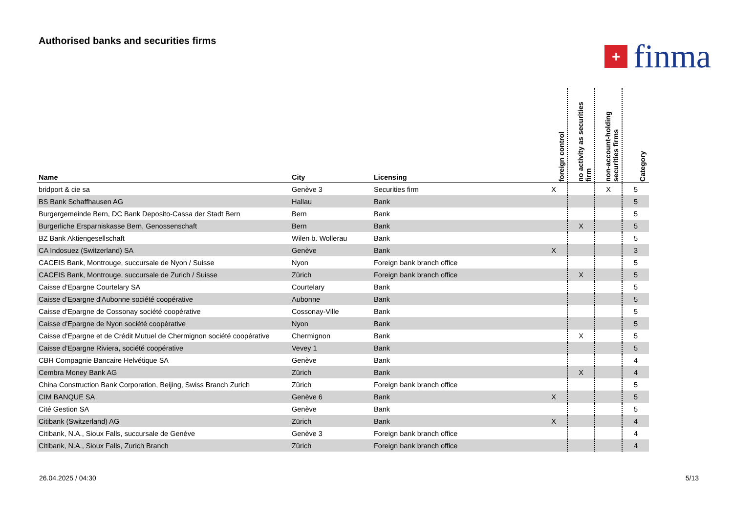Authorised banks and securities firms
+
finma
| Name | City | Licensing | foreign control | no activity as securities firm | non-account-holding securities firms | Category |
| --- | --- | --- | --- | --- | --- | --- |
| bridport & cie sa | Genève 3 | Securities firm | X | | X | 5 |
| BS Bank Schaffhausen AG | Hallau | Bank | | | | 5 |
| Burgergemeinde Bern, DC Bank Deposito-Cassa der Stadt Bern | Bern | Bank | | | | 5 |
| Burgerliche Ersparniskasse Bern, Genossenschaft | Bern | Bank | | X | | 5 |
| BZ Bank Aktiengesellschaft | Wilen b. Wollerau | Bank | | | | 5 |
| CA Indosuez (Switzerland) SA | Genève | Bank | X | | | 3 |
| CACEIS Bank, Montrouge, succursale de Nyon / Suisse | Nyon | Foreign bank branch office | | | | 5 |
| CACEIS Bank, Montrouge, succursale de Zurich / Suisse | Zürich | Foreign bank branch office | | X | | 5 |
| Caisse d'Epargne Courtelary SA | Courtelary | Bank | | | | 5 |
| Caisse d'Epargne d'Aubonne société coopérative | Aubonne | Bank | | | | 5 |
| Caisse d'Epargne de Cossonay société coopérative | Cossonay-Ville | Bank | | | | 5 |
| Caisse d'Epargne de Nyon société coopérative | Nyon | Bank | | | | 5 |
| Caisse d'Epargne et de Crédit Mutuel de Chermignon société coopérative | Chermignon | Bank | | X | | 5 |
| Caisse d'Epargne Riviera, société coopérative | Vevey 1 | Bank | | | | 5 |
| CBH Compagnie Bancaire Helvétique SA | Genève | Bank | | | | 4 |
| Cembra Money Bank AG | Zürich | Bank | | X | | 4 |
| China Construction Bank Corporation, Beijing, Swiss Branch Zurich | Zürich | Foreign bank branch office | | | | 5 |
| CIM BANQUE SA | Genève 6 | Bank | X | | | 5 |
| Cité Gestion SA | Genève | Bank | | | | 5 |
| Citibank (Switzerland) AG | Zürich | Bank | X | | | 4 |
| Citibank, N.A., Sioux Falls, succursale de Genève | Genève 3 | Foreign bank branch office | | | | 4 |
| Citibank, N.A., Sioux Falls, Zurich Branch | Zürich | Foreign bank branch office | | | | 4 |
26.04.2025 / 04:30 5/13